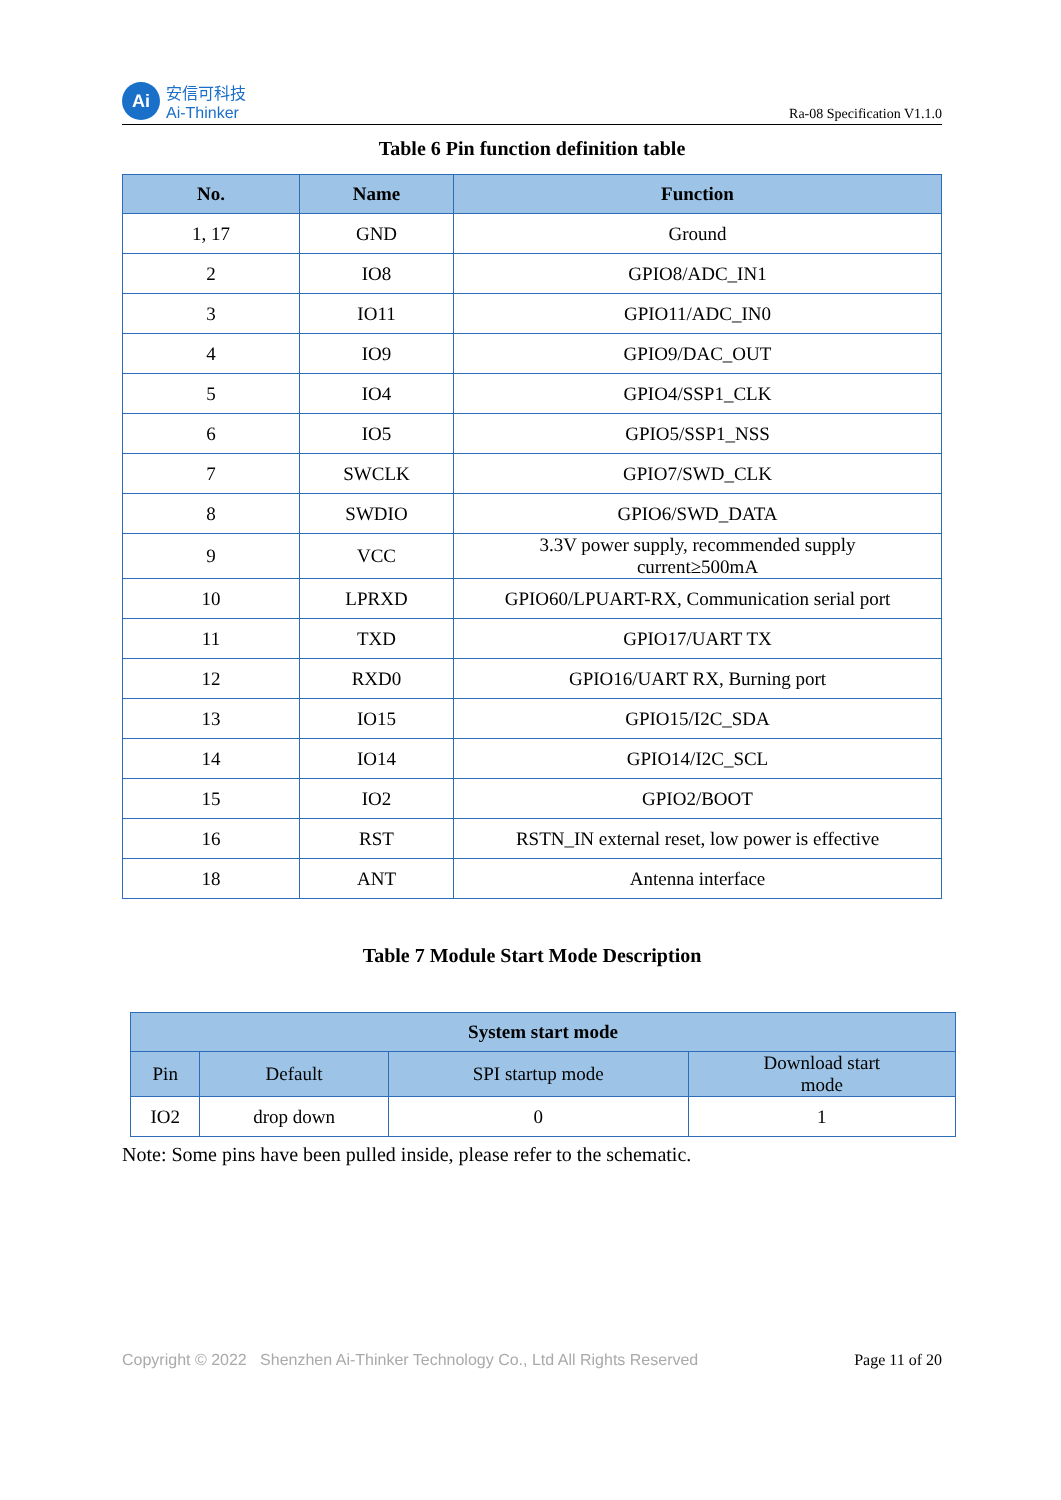Ai
安信可科技
Ai-Thinker
Ra-08 Specification V1.1.0
Table 6 Pin function definition table
| No. | Name | Function |
| --- | --- | --- |
| 1, 17 | GND | Ground |
| 2 | IO8 | GPIO8/ADC_IN1 |
| 3 | IO11 | GPIO11/ADC_IN0 |
| 4 | IO9 | GPIO9/DAC_OUT |
| 5 | IO4 | GPIO4/SSP1_CLK |
| 6 | IO5 | GPIO5/SSP1_NSS |
| 7 | SWCLK | GPIO7/SWD_CLK |
| 8 | SWDIO | GPIO6/SWD_DATA |
| 9 | VCC | 3.3V power supply, recommended supply current≥500mA |
| 10 | LPRXD | GPIO60/LPUART-RX, Communication serial port |
| 11 | TXD | GPIO17/UART TX |
| 12 | RXD0 | GPIO16/UART RX, Burning port |
| 13 | IO15 | GPIO15/I2C_SDA |
| 14 | IO14 | GPIO14/I2C_SCL |
| 15 | IO2 | GPIO2/BOOT |
| 16 | RST | RSTN_IN external reset, low power is effective |
| 18 | ANT | Antenna interface |
Table 7 Module Start Mode Description
| System start mode | | | |
| --- | --- | --- | --- |
| Pin | Default | SPI startup mode | Download start mode |
| IO2 | drop down | 0 | 1 |
Note: Some pins have been pulled inside, please refer to the schematic.
Copyright © 2022 Shenzhen Ai-Thinker Technology Co., Ltd All Rights Reserved
Page 11 of 20